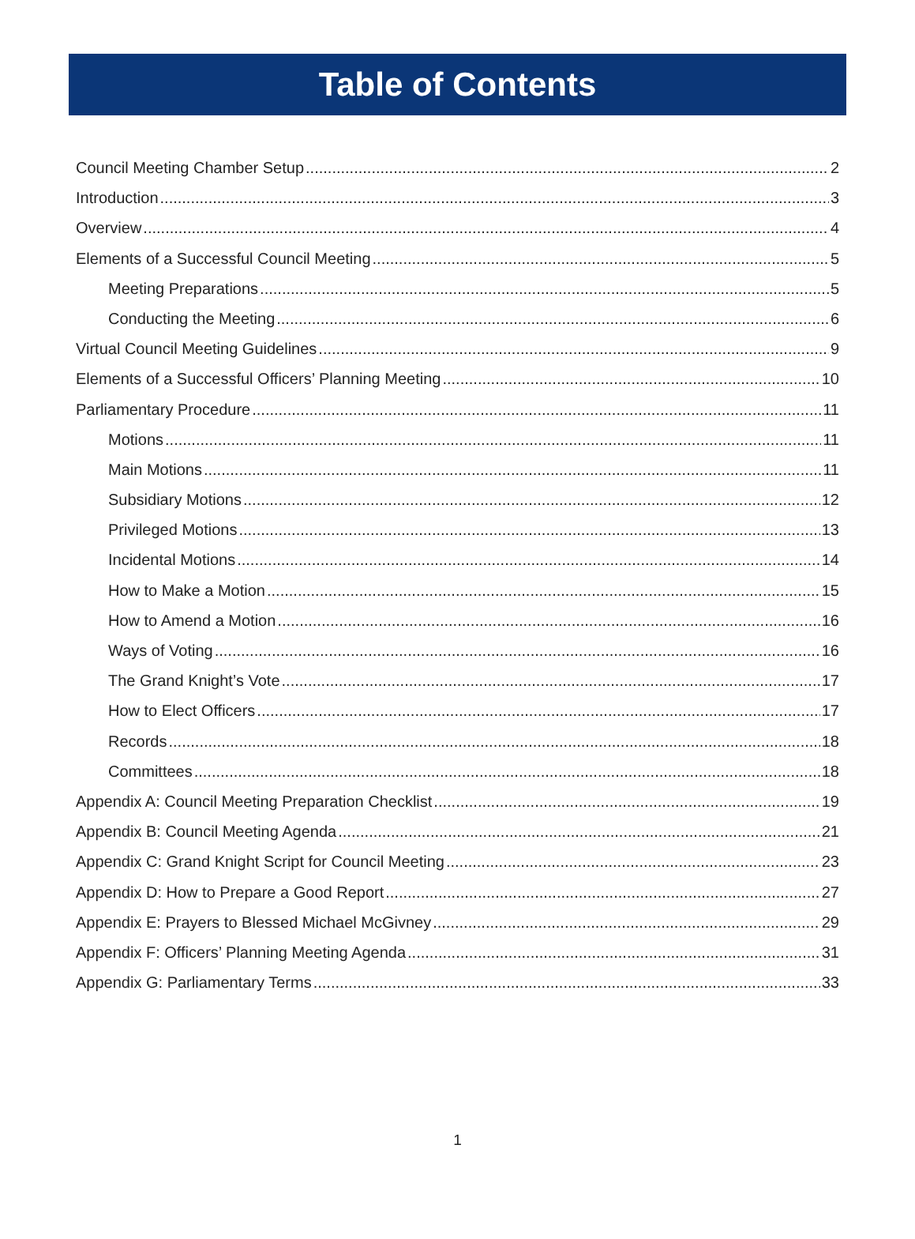Table of Contents
Council Meeting Chamber Setup 2
Introduction 3
Overview 4
Elements of a Successful Council Meeting 5
Meeting Preparations 5
Conducting the Meeting 6
Virtual Council Meeting Guidelines 9
Elements of a Successful Officers’ Planning Meeting 10
Parliamentary Procedure 11
Motions 11
Main Motions 11
Subsidiary Motions 12
Privileged Motions 13
Incidental Motions 14
How to Make a Motion 15
How to Amend a Motion 16
Ways of Voting 16
The Grand Knight’s Vote 17
How to Elect Officers 17
Records 18
Committees 18
Appendix A: Council Meeting Preparation Checklist 19
Appendix B: Council Meeting Agenda 21
Appendix C: Grand Knight Script for Council Meeting 23
Appendix D: How to Prepare a Good Report 27
Appendix E: Prayers to Blessed Michael McGivney 29
Appendix F: Officers’ Planning Meeting Agenda 31
Appendix G: Parliamentary Terms 33
1